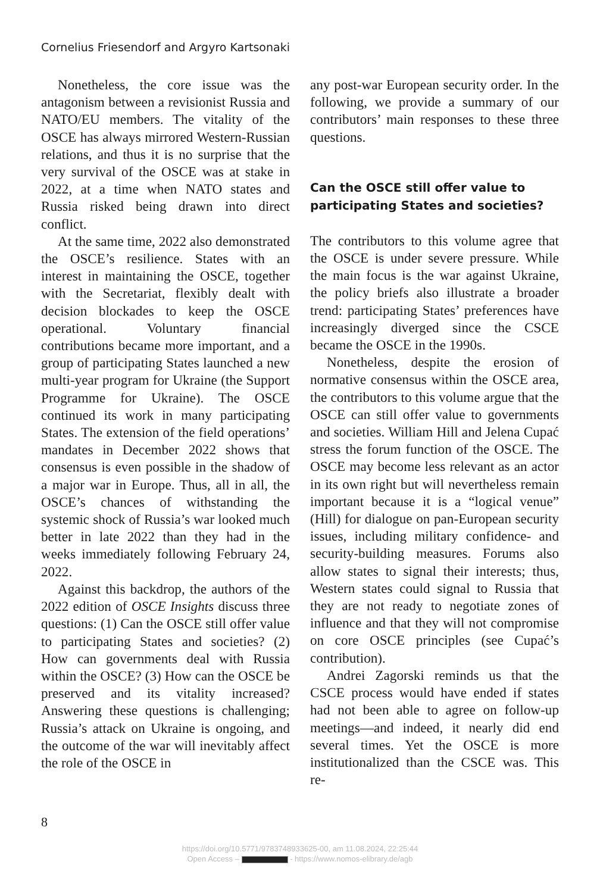Cornelius Friesendorf and Argyro Kartsonaki
Nonetheless, the core issue was the antagonism between a revisionist Russia and NATO/EU members. The vitality of the OSCE has always mirrored Western-Russian relations, and thus it is no surprise that the very survival of the OSCE was at stake in 2022, at a time when NATO states and Russia risked being drawn into direct conflict.
At the same time, 2022 also demonstrated the OSCE’s resilience. States with an interest in maintaining the OSCE, together with the Secretariat, flexibly dealt with decision blockades to keep the OSCE operational. Voluntary financial contributions became more important, and a group of participating States launched a new multi-year program for Ukraine (the Support Programme for Ukraine). The OSCE continued its work in many participating States. The extension of the field operations’ mandates in December 2022 shows that consensus is even possible in the shadow of a major war in Europe. Thus, all in all, the OSCE’s chances of withstanding the systemic shock of Russia’s war looked much better in late 2022 than they had in the weeks immediately following February 24, 2022.
Against this backdrop, the authors of the 2022 edition of OSCE Insights discuss three questions: (1) Can the OSCE still offer value to participating States and societies? (2) How can governments deal with Russia within the OSCE? (3) How can the OSCE be preserved and its vitality increased? Answering these questions is challenging; Russia’s attack on Ukraine is ongoing, and the outcome of the war will inevitably affect the role of the OSCE in
any post-war European security order. In the following, we provide a summary of our contributors’ main responses to these three questions.
Can the OSCE still offer value to participating States and societies?
The contributors to this volume agree that the OSCE is under severe pressure. While the main focus is the war against Ukraine, the policy briefs also illustrate a broader trend: participating States’ preferences have increasingly diverged since the CSCE became the OSCE in the 1990s.
Nonetheless, despite the erosion of normative consensus within the OSCE area, the contributors to this volume argue that the OSCE can still offer value to governments and societies. William Hill and Jelena Cupać stress the forum function of the OSCE. The OSCE may become less relevant as an actor in its own right but will nevertheless remain important because it is a “logical venue” (Hill) for dialogue on pan-European security issues, including military confidence- and security-building measures. Forums also allow states to signal their interests; thus, Western states could signal to Russia that they are not ready to negotiate zones of influence and that they will not compromise on core OSCE principles (see Cupać’s contribution).
Andrei Zagorski reminds us that the CSCE process would have ended if states had not been able to agree on follow-up meetings—and indeed, it nearly did end several times. Yet the OSCE is more institutionalized than the CSCE was. This re-
8
https://doi.org/10.5771/9783748933625-00, am 11.08.2024, 22:25:44
Open Access – - https://www.nomos-elibrary.de/agb